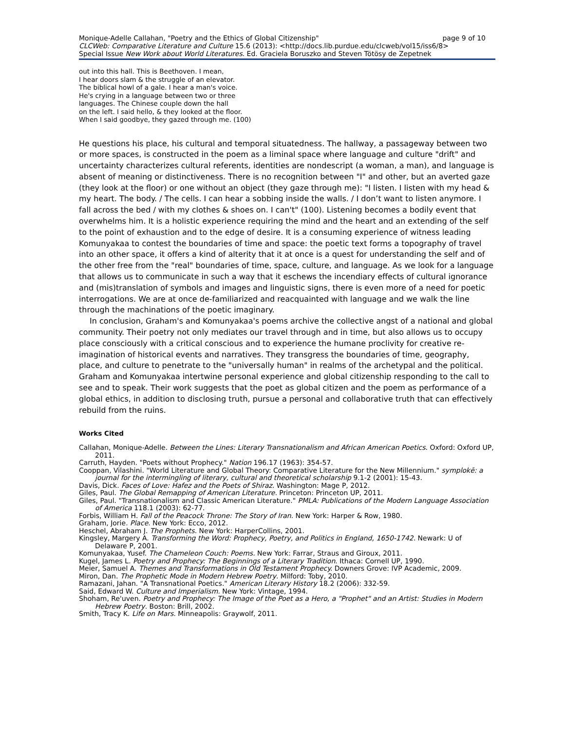page 9 of 10 Monique-Adelle Callahan, "Poetry and the Ethics of Global Citizenship"
CLCWeb: Comparative Literature and Culture 15.6 (2013): <http://docs.lib.purdue.edu/clcweb/vol15/iss6/8>
Special Issue New Work about World Literatures. Ed. Graciela Boruszko and Steven Tötösy de Zepetnek
out into this hall. This is Beethoven. I mean,
I hear doors slam & the struggle of an elevator.
The biblical howl of a gale. I hear a man's voice.
He's crying in a language between two or three
languages. The Chinese couple down the hall
on the left. I said hello, & they looked at the floor.
When I said goodbye, they gazed through me. (100)
He questions his place, his cultural and temporal situatedness. The hallway, a passageway between two or more spaces, is constructed in the poem as a liminal space where language and culture "drift" and uncertainty characterizes cultural referents, identities are nondescript (a woman, a man), and language is absent of meaning or distinctiveness. There is no recognition between "I" and other, but an averted gaze (they look at the floor) or one without an object (they gaze through me): "I listen. I listen with my head & my heart. The body. / The cells. I can hear a sobbing inside the walls. / I don’t want to listen anymore. I fall across the bed / with my clothes & shoes on. I can't" (100). Listening becomes a bodily event that overwhelms him. It is a holistic experience requiring the mind and the heart and an extending of the self to the point of exhaustion and to the edge of desire. It is a consuming experience of witness leading Komunyakaa to contest the boundaries of time and space: the poetic text forms a topography of travel into an other space, it offers a kind of alterity that it at once is a quest for understanding the self and of the other free from the "real" boundaries of time, space, culture, and language. As we look for a language that allows us to communicate in such a way that it eschews the incendiary effects of cultural ignorance and (mis)translation of symbols and images and linguistic signs, there is even more of a need for poetic interrogations. We are at once de-familiarized and reacquainted with language and we walk the line through the machinations of the poetic imaginary.
In conclusion, Graham's and Komunyakaa's poems archive the collective angst of a national and global community. Their poetry not only mediates our travel through and in time, but also allows us to occupy place consciously with a critical conscious and to experience the humane proclivity for creative re-imagination of historical events and narratives. They transgress the boundaries of time, geography, place, and culture to penetrate to the "universally human" in realms of the archetypal and the political. Graham and Komunyakaa intertwine personal experience and global citizenship responding to the call to see and to speak. Their work suggests that the poet as global citizen and the poem as performance of a global ethics, in addition to disclosing truth, pursue a personal and collaborative truth that can effectively rebuild from the ruins.
Works Cited
Callahan, Monique-Adelle. Between the Lines: Literary Transnationalism and African American Poetics. Oxford: Oxford UP, 2011.
Carruth, Hayden. "Poets without Prophecy." Nation 196.17 (1963): 354-57.
Cooppan, Vilashini. "World Literature and Global Theory: Comparative Literature for the New Millennium." symplokē: a journal for the intermingling of literary, cultural and theoretical scholarship 9.1-2 (2001): 15-43.
Davis, Dick. Faces of Love: Hafez and the Poets of Shiraz. Washington: Mage P, 2012.
Giles, Paul. The Global Remapping of American Literature. Princeton: Princeton UP, 2011.
Giles, Paul. "Transnationalism and Classic American Literature." PMLA: Publications of the Modern Language Association of America 118.1 (2003): 62-77.
Forbis, William H. Fall of the Peacock Throne: The Story of Iran. New York: Harper & Row, 1980.
Graham, Jorie. Place. New York: Ecco, 2012.
Heschel, Abraham J. The Prophets. New York: HarperCollins, 2001.
Kingsley, Margery A. Transforming the Word: Prophecy, Poetry, and Politics in England, 1650-1742. Newark: U of Delaware P, 2001.
Komunyakaa, Yusef. The Chameleon Couch: Poems. New York: Farrar, Straus and Giroux, 2011.
Kugel, James L. Poetry and Prophecy: The Beginnings of a Literary Tradition. Ithaca: Cornell UP, 1990.
Meier, Samuel A. Themes and Transformations in Old Testament Prophecy. Downers Grove: IVP Academic, 2009.
Miron, Dan. The Prophetic Mode in Modern Hebrew Poetry. Milford: Toby, 2010.
Ramazani, Jahan. "A Transnational Poetics." American Literary History 18.2 (2006): 332-59.
Said, Edward W. Culture and Imperialism. New York: Vintage, 1994.
Shoham, Re'uven. Poetry and Prophecy: The Image of the Poet as a Hero, a "Prophet" and an Artist: Studies in Modern Hebrew Poetry. Boston: Brill, 2002.
Smith, Tracy K. Life on Mars. Minneapolis: Graywolf, 2011.